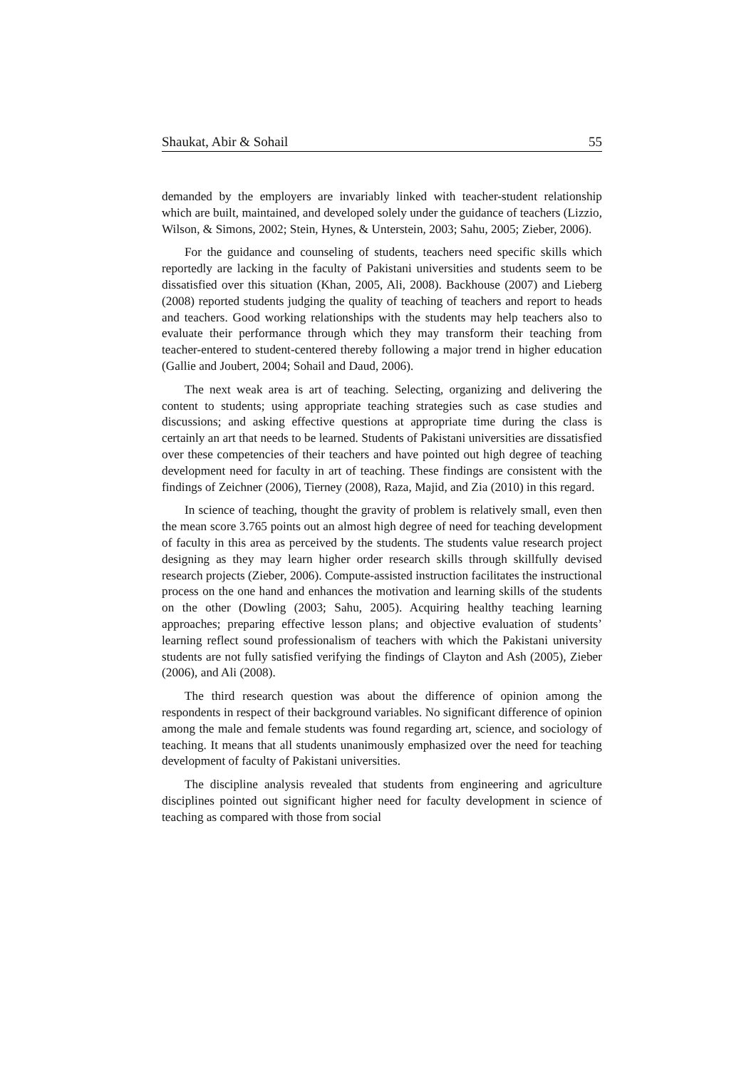Shaukat, Abir & Sohail 55
demanded by the employers are invariably linked with teacher-student relationship which are built, maintained, and developed solely under the guidance of teachers (Lizzio, Wilson, & Simons, 2002; Stein, Hynes, & Unterstein, 2003; Sahu, 2005; Zieber, 2006).
For the guidance and counseling of students, teachers need specific skills which reportedly are lacking in the faculty of Pakistani universities and students seem to be dissatisfied over this situation (Khan, 2005, Ali, 2008). Backhouse (2007) and Lieberg (2008) reported students judging the quality of teaching of teachers and report to heads and teachers. Good working relationships with the students may help teachers also to evaluate their performance through which they may transform their teaching from teacher-entered to student-centered thereby following a major trend in higher education (Gallie and Joubert, 2004; Sohail and Daud, 2006).
The next weak area is art of teaching. Selecting, organizing and delivering the content to students; using appropriate teaching strategies such as case studies and discussions; and asking effective questions at appropriate time during the class is certainly an art that needs to be learned. Students of Pakistani universities are dissatisfied over these competencies of their teachers and have pointed out high degree of teaching development need for faculty in art of teaching. These findings are consistent with the findings of Zeichner (2006), Tierney (2008), Raza, Majid, and Zia (2010) in this regard.
In science of teaching, thought the gravity of problem is relatively small, even then the mean score 3.765 points out an almost high degree of need for teaching development of faculty in this area as perceived by the students. The students value research project designing as they may learn higher order research skills through skillfully devised research projects (Zieber, 2006). Compute-assisted instruction facilitates the instructional process on the one hand and enhances the motivation and learning skills of the students on the other (Dowling (2003; Sahu, 2005). Acquiring healthy teaching learning approaches; preparing effective lesson plans; and objective evaluation of students’ learning reflect sound professionalism of teachers with which the Pakistani university students are not fully satisfied verifying the findings of Clayton and Ash (2005), Zieber (2006), and Ali (2008).
The third research question was about the difference of opinion among the respondents in respect of their background variables. No significant difference of opinion among the male and female students was found regarding art, science, and sociology of teaching. It means that all students unanimously emphasized over the need for teaching development of faculty of Pakistani universities.
The discipline analysis revealed that students from engineering and agriculture disciplines pointed out significant higher need for faculty development in science of teaching as compared with those from social